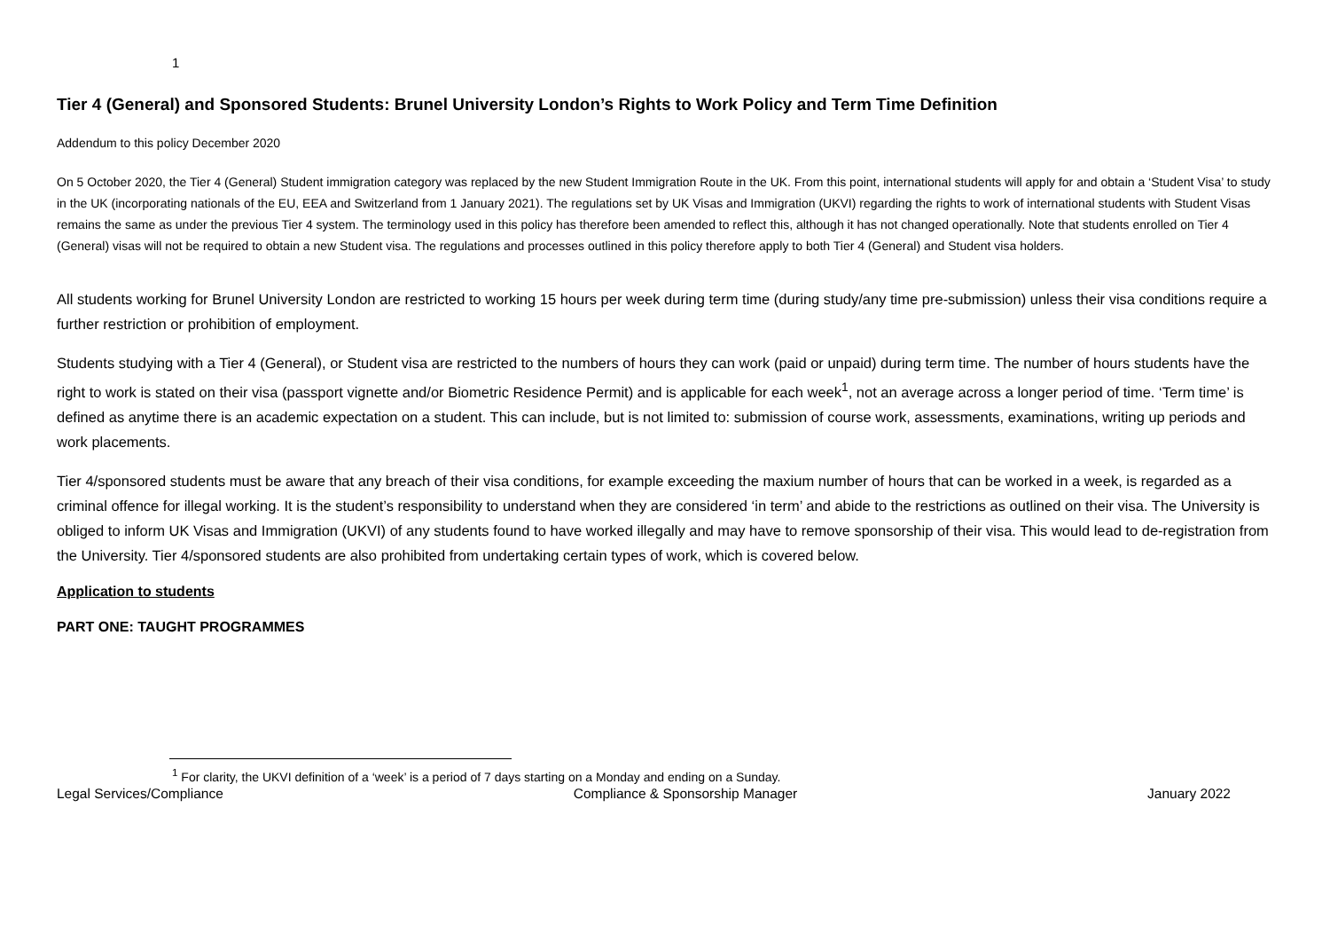1
Tier 4 (General) and Sponsored Students: Brunel University London’s Rights to Work Policy and Term Time Definition
Addendum to this policy December 2020
On 5 October 2020, the Tier 4 (General) Student immigration category was replaced by the new Student Immigration Route in the UK. From this point, international students will apply for and obtain a ‘Student Visa’ to study in the UK (incorporating nationals of the EU, EEA and Switzerland from 1 January 2021). The regulations set by UK Visas and Immigration (UKVI) regarding the rights to work of international students with Student Visas remains the same as under the previous Tier 4 system. The terminology used in this policy has therefore been amended to reflect this, although it has not changed operationally. Note that students enrolled on Tier 4 (General) visas will not be required to obtain a new Student visa. The regulations and processes outlined in this policy therefore apply to both Tier 4 (General) and Student visa holders.
All students working for Brunel University London are restricted to working 15 hours per week during term time (during study/any time pre-submission) unless their visa conditions require a further restriction or prohibition of employment.
Students studying with a Tier 4 (General), or Student visa are restricted to the numbers of hours they can work (paid or unpaid) during term time. The number of hours students have the right to work is stated on their visa (passport vignette and/or Biometric Residence Permit) and is applicable for each week<sup>1</sup>, not an average across a longer period of time. ‘Term time’ is defined as anytime there is an academic expectation on a student. This can include, but is not limited to: submission of course work, assessments, examinations, writing up periods and work placements.
Tier 4/sponsored students must be aware that any breach of their visa conditions, for example exceeding the maxium number of hours that can be worked in a week, is regarded as a criminal offence for illegal working. It is the student’s responsibility to understand when they are considered ‘in term’ and abide to the restrictions as outlined on their visa. The University is obliged to inform UK Visas and Immigration (UKVI) of any students found to have worked illegally and may have to remove sponsorship of their visa. This would lead to de-registration from the University. Tier 4/sponsored students are also prohibited from undertaking certain types of work, which is covered below.
Application to students
PART ONE: TAUGHT PROGRAMMES
<sup>1</sup> For clarity, the UKVI definition of a ‘week’ is a period of 7 days starting on a Monday and ending on a Sunday.
Legal Services/Compliance Compliance & Sponsorship Manager January 2022